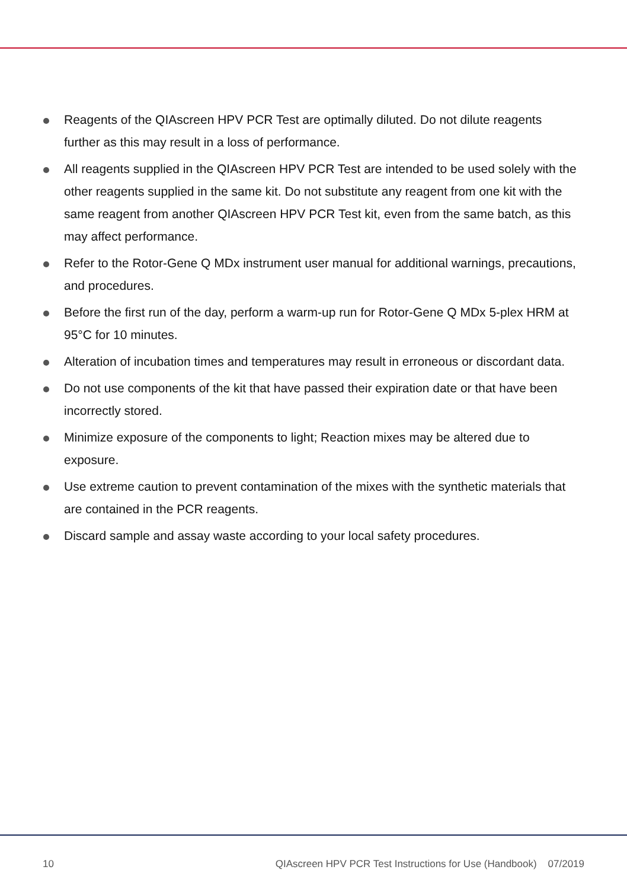Reagents of the QIAscreen HPV PCR Test are optimally diluted. Do not dilute reagents further as this may result in a loss of performance.
All reagents supplied in the QIAscreen HPV PCR Test are intended to be used solely with the other reagents supplied in the same kit. Do not substitute any reagent from one kit with the same reagent from another QIAscreen HPV PCR Test kit, even from the same batch, as this may affect performance.
Refer to the Rotor-Gene Q MDx instrument user manual for additional warnings, precautions, and procedures.
Before the first run of the day, perform a warm-up run for Rotor-Gene Q MDx 5-plex HRM at 95°C for 10 minutes.
Alteration of incubation times and temperatures may result in erroneous or discordant data.
Do not use components of the kit that have passed their expiration date or that have been incorrectly stored.
Minimize exposure of the components to light; Reaction mixes may be altered due to exposure.
Use extreme caution to prevent contamination of the mixes with the synthetic materials that are contained in the PCR reagents.
Discard sample and assay waste according to your local safety procedures.
10 QIAscreen HPV PCR Test Instructions for Use (Handbook) 07/2019